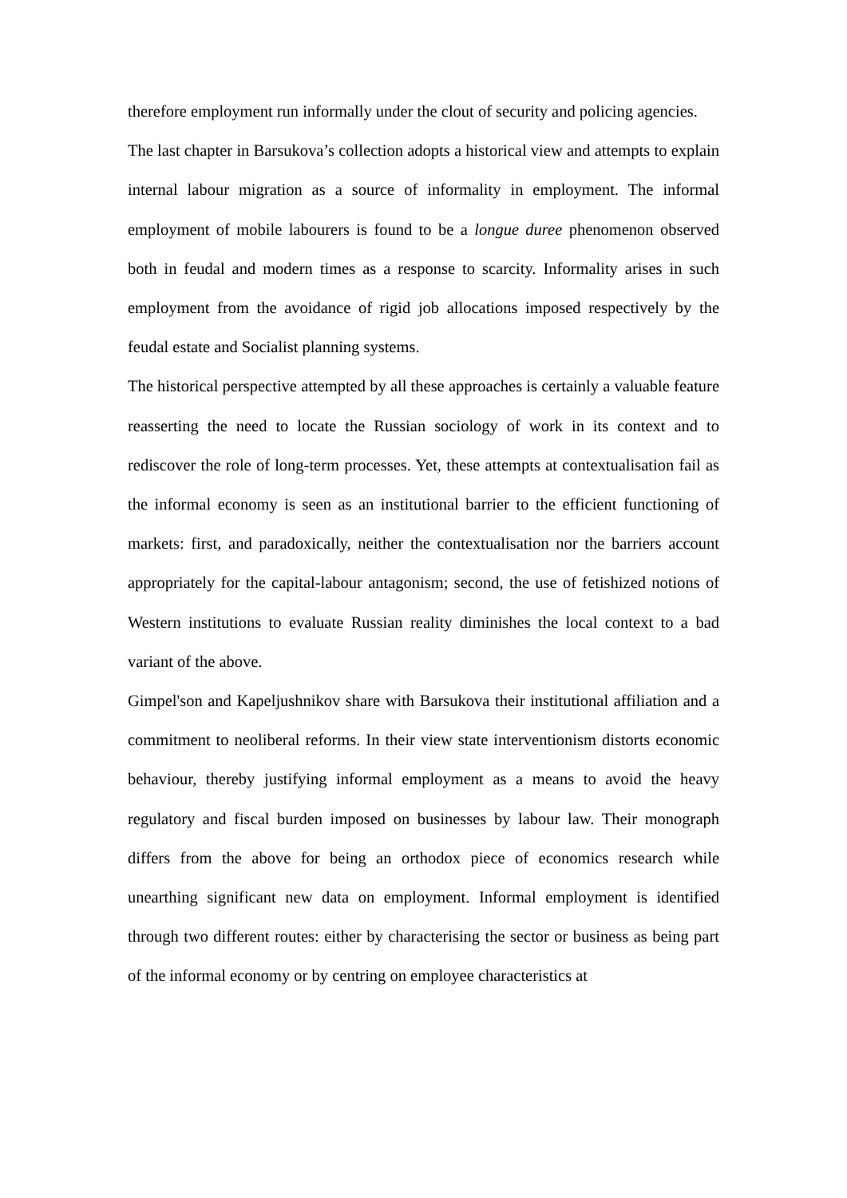therefore employment run informally under the clout of security and policing agencies.
The last chapter in Barsukova’s collection adopts a historical view and attempts to explain internal labour migration as a source of informality in employment. The informal employment of mobile labourers is found to be a longue duree phenomenon observed both in feudal and modern times as a response to scarcity. Informality arises in such employment from the avoidance of rigid job allocations imposed respectively by the feudal estate and Socialist planning systems.
The historical perspective attempted by all these approaches is certainly a valuable feature reasserting the need to locate the Russian sociology of work in its context and to rediscover the role of long-term processes. Yet, these attempts at contextualisation fail as the informal economy is seen as an institutional barrier to the efficient functioning of markets: first, and paradoxically, neither the contextualisation nor the barriers account appropriately for the capital-labour antagonism; second, the use of fetishized notions of Western institutions to evaluate Russian reality diminishes the local context to a bad variant of the above.
Gimpel'son and Kapeljushnikov share with Barsukova their institutional affiliation and a commitment to neoliberal reforms. In their view state interventionism distorts economic behaviour, thereby justifying informal employment as a means to avoid the heavy regulatory and fiscal burden imposed on businesses by labour law. Their monograph differs from the above for being an orthodox piece of economics research while unearthing significant new data on employment. Informal employment is identified through two different routes: either by characterising the sector or business as being part of the informal economy or by centring on employee characteristics at